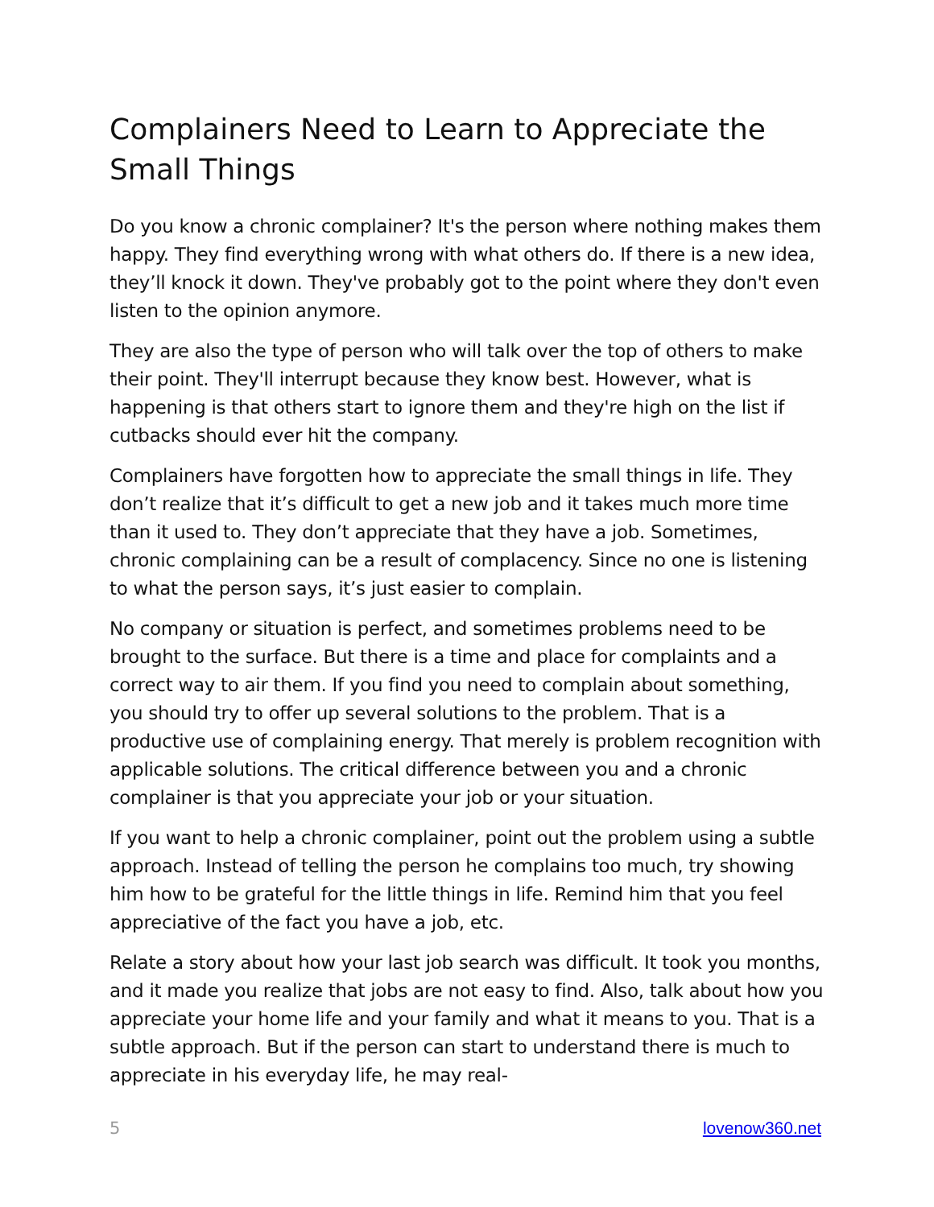Complainers Need to Learn to Appreciate the Small Things
Do you know a chronic complainer? It's the person where nothing makes them happy. They find everything wrong with what others do. If there is a new idea, they’ll knock it down. They've probably got to the point where they don't even listen to the opinion anymore.
They are also the type of person who will talk over the top of others to make their point. They'll interrupt because they know best. However, what is happening is that others start to ignore them and they're high on the list if cutbacks should ever hit the company.
Complainers have forgotten how to appreciate the small things in life. They don’t realize that it’s difficult to get a new job and it takes much more time than it used to. They don’t appreciate that they have a job. Sometimes, chronic complaining can be a result of complacency. Since no one is listening to what the person says, it’s just easier to complain.
No company or situation is perfect, and sometimes problems need to be brought to the surface. But there is a time and place for complaints and a correct way to air them. If you find you need to complain about something, you should try to offer up several solutions to the problem. That is a productive use of complaining energy. That merely is problem recognition with applicable solutions. The critical difference between you and a chronic complainer is that you appreciate your job or your situation.
If you want to help a chronic complainer, point out the problem using a subtle approach. Instead of telling the person he complains too much, try showing him how to be grateful for the little things in life. Remind him that you feel appreciative of the fact you have a job, etc.
Relate a story about how your last job search was difficult. It took you months, and it made you realize that jobs are not easy to find. Also, talk about how you appreciate your home life and your family and what it means to you. That is a subtle approach. But if the person can start to understand there is much to appreciate in his everyday life, he may real-
5 lovenow360.net